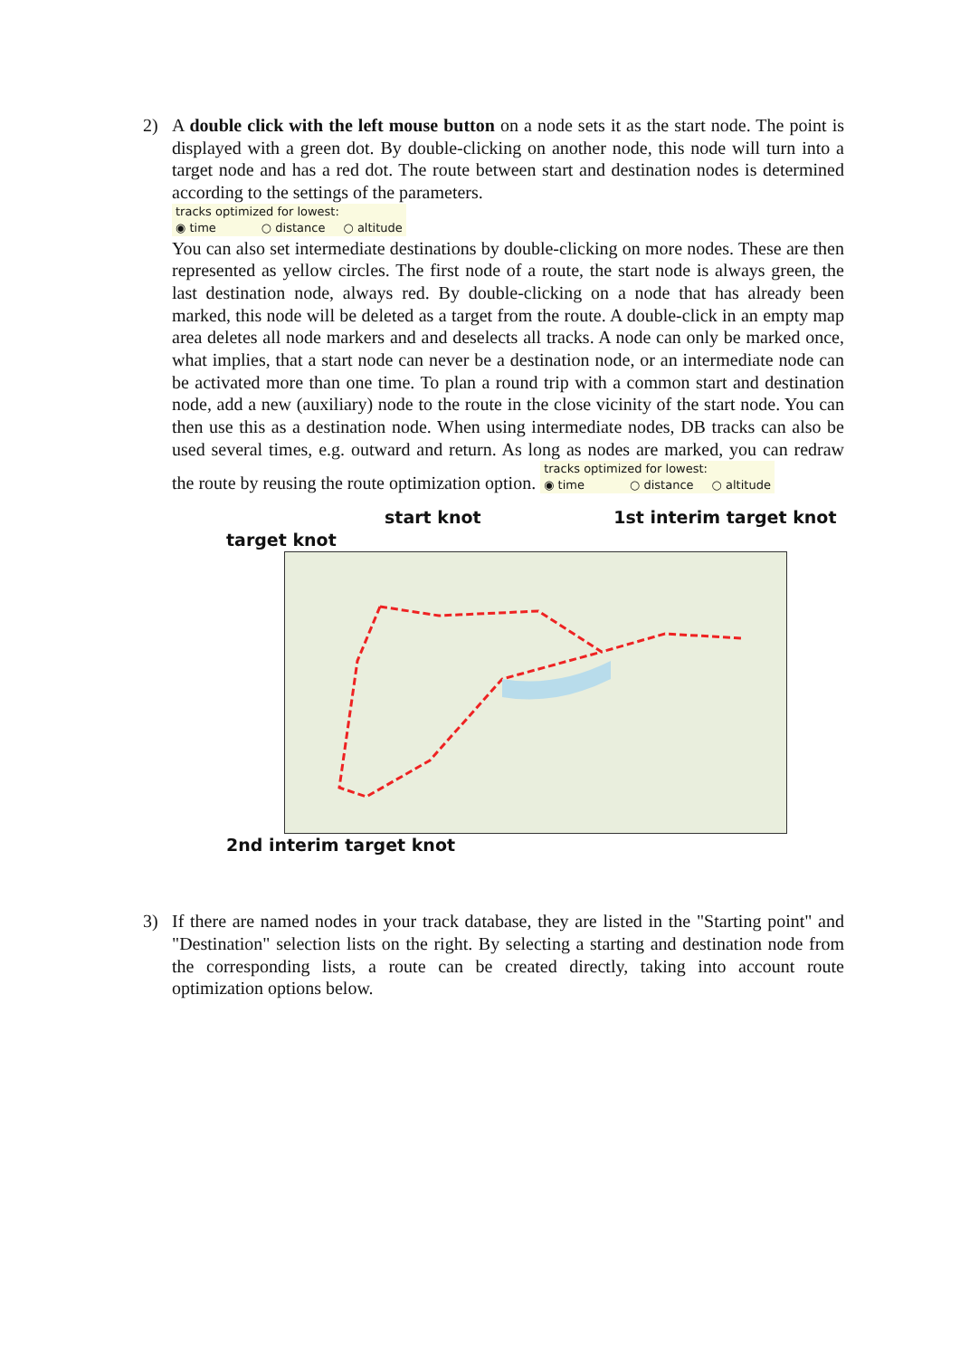2) A double click with the left mouse button on a node sets it as the start node. The point is displayed with a green dot. By double-clicking on another node, this node will turn into a target node and has a red dot. The route between start and destination nodes is determined according to the settings of the parameters.
tracks optimized for lowest:
◉ time ○ distance ○ altitude
You can also set intermediate destinations by double-clicking on more nodes. These are then represented as yellow circles. The first node of a route, the start node is always green, the last destination node, always red. By double-clicking on a node that has already been marked, this node will be deleted as a target from the route. A double-click in an empty map area deletes all node markers and and deselects all tracks. A node can only be marked once, what implies, that a start node can never be a destination node, or an intermediate node can be activated more than one time. To plan a round trip with a common start and destination node, add a new (auxiliary) node to the route in the close vicinity of the start node. You can then use this as a destination node. When using intermediate nodes, DB tracks can also be used several times, e.g. outward and return. As long as nodes are marked, you can redraw the route by reusing the route optimization option.
tracks optimized for lowest:
◉ time ○ distance ○ altitude
start knot 1st interim target knot
target knot
2nd interim target knot
3) If there are named nodes in your track database, they are listed in the "Starting point" and "Destination" selection lists on the right. By selecting a starting and destination node from the corresponding lists, a route can be created directly, taking into account route optimization options below.